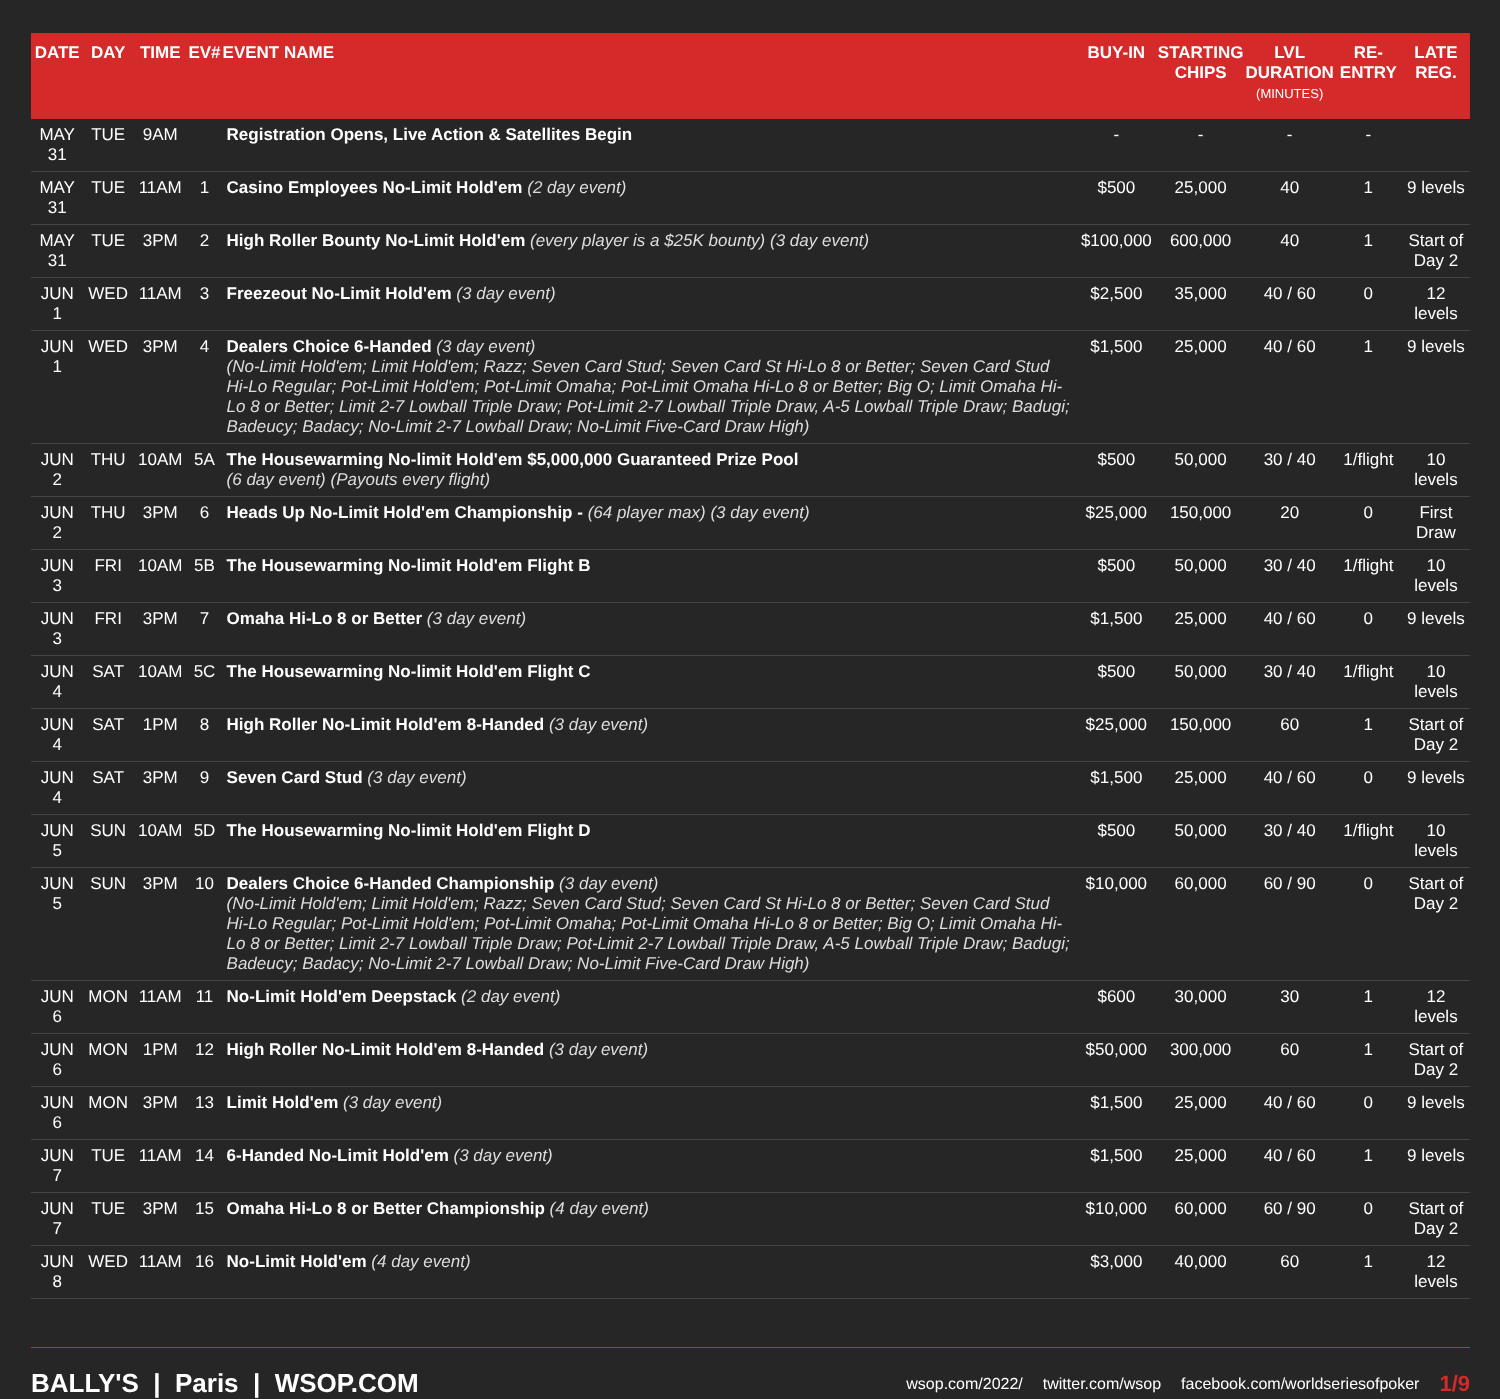| DATE | DAY | TIME | EV# | EVENT NAME | BUY-IN | STARTING CHIPS | LVL DURATION (MINUTES) | RE-ENTRY | LATE REG. |
| --- | --- | --- | --- | --- | --- | --- | --- | --- | --- |
| MAY 31 | TUE | 9AM | | Registration Opens, Live Action & Satellites Begin | - | - | - | - | |
| MAY 31 | TUE | 11AM | 1 | Casino Employees No-Limit Hold'em (2 day event) | $500 | 25,000 | 40 | 1 | 9 levels |
| MAY 31 | TUE | 3PM | 2 | High Roller Bounty No-Limit Hold'em (every player is a $25K bounty) (3 day event) | $100,000 | 600,000 | 40 | 1 | Start of Day 2 |
| JUN 1 | WED | 11AM | 3 | Freezeout No-Limit Hold'em (3 day event) | $2,500 | 35,000 | 40 / 60 | 0 | 12 levels |
| JUN 1 | WED | 3PM | 4 | Dealers Choice 6-Handed (3 day event) (No-Limit Hold'em; Limit Hold'em; Razz; Seven Card Stud; Seven Card St Hi-Lo 8 or Better; Seven Card Stud Hi-Lo Regular; Pot-Limit Hold'em; Pot-Limit Omaha; Pot-Limit Omaha Hi-Lo 8 or Better; Big O; Limit Omaha Hi-Lo 8 or Better; Limit 2-7 Lowball Triple Draw; Pot-Limit 2-7 Lowball Triple Draw, A-5 Lowball Triple Draw; Badugi; Badeucy; Badacy; No-Limit 2-7 Lowball Draw; No-Limit Five-Card Draw High) | $1,500 | 25,000 | 40 / 60 | 1 | 9 levels |
| JUN 2 | THU | 10AM | 5A | The Housewarming No-limit Hold'em $5,000,000 Guaranteed Prize Pool (6 day event) (Payouts every flight) | $500 | 50,000 | 30 / 40 | 1/flight | 10 levels |
| JUN 2 | THU | 3PM | 6 | Heads Up No-Limit Hold'em Championship - (64 player max) (3 day event) | $25,000 | 150,000 | 20 | 0 | First Draw |
| JUN 3 | FRI | 10AM | 5B | The Housewarming No-limit Hold'em Flight B | $500 | 50,000 | 30 / 40 | 1/flight | 10 levels |
| JUN 3 | FRI | 3PM | 7 | Omaha Hi-Lo 8 or Better (3 day event) | $1,500 | 25,000 | 40 / 60 | 0 | 9 levels |
| JUN 4 | SAT | 10AM | 5C | The Housewarming No-limit Hold'em Flight C | $500 | 50,000 | 30 / 40 | 1/flight | 10 levels |
| JUN 4 | SAT | 1PM | 8 | High Roller No-Limit Hold'em 8-Handed (3 day event) | $25,000 | 150,000 | 60 | 1 | Start of Day 2 |
| JUN 4 | SAT | 3PM | 9 | Seven Card Stud (3 day event) | $1,500 | 25,000 | 40 / 60 | 0 | 9 levels |
| JUN 5 | SUN | 10AM | 5D | The Housewarming No-limit Hold'em Flight D | $500 | 50,000 | 30 / 40 | 1/flight | 10 levels |
| JUN 5 | SUN | 3PM | 10 | Dealers Choice 6-Handed Championship (3 day event) (No-Limit Hold'em; Limit Hold'em; Razz; Seven Card Stud; Seven Card St Hi-Lo 8 or Better; Seven Card Stud Hi-Lo Regular; Pot-Limit Hold'em; Pot-Limit Omaha; Pot-Limit Omaha Hi-Lo 8 or Better; Big O; Limit Omaha Hi-Lo 8 or Better; Limit 2-7 Lowball Triple Draw; Pot-Limit 2-7 Lowball Triple Draw, A-5 Lowball Triple Draw; Badugi; Badeucy; Badacy; No-Limit 2-7 Lowball Draw; No-Limit Five-Card Draw High) | $10,000 | 60,000 | 60 / 90 | 0 | Start of Day 2 |
| JUN 6 | MON | 11AM | 11 | No-Limit Hold'em Deepstack (2 day event) | $600 | 30,000 | 30 | 1 | 12 levels |
| JUN 6 | MON | 1PM | 12 | High Roller No-Limit Hold'em 8-Handed (3 day event) | $50,000 | 300,000 | 60 | 1 | Start of Day 2 |
| JUN 6 | MON | 3PM | 13 | Limit Hold'em (3 day event) | $1,500 | 25,000 | 40 / 60 | 0 | 9 levels |
| JUN 7 | TUE | 11AM | 14 | 6-Handed No-Limit Hold'em (3 day event) | $1,500 | 25,000 | 40 / 60 | 1 | 9 levels |
| JUN 7 | TUE | 3PM | 15 | Omaha Hi-Lo 8 or Better Championship (4 day event) | $10,000 | 60,000 | 60 / 90 | 0 | Start of Day 2 |
| JUN 8 | WED | 11AM | 16 | No-Limit Hold'em (4 day event) | $3,000 | 40,000 | 60 | 1 | 12 levels |
BALLY'S | Paris | WSOP.COM
wsop.com/2022/ twitter.com/wsop facebook.com/worldseriesofpoker 1/9